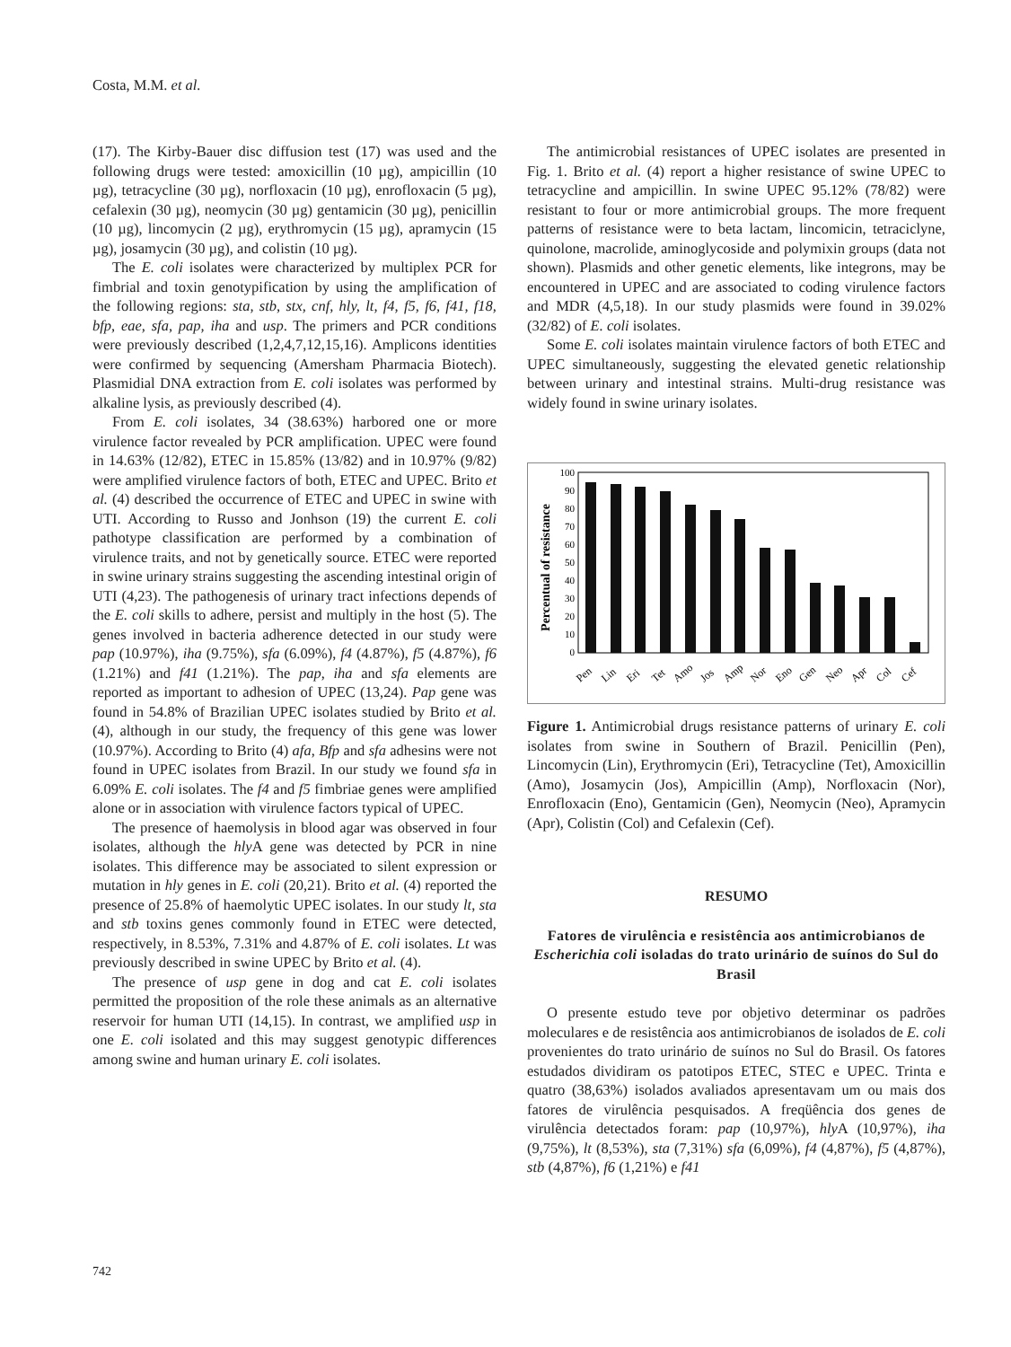Costa, M.M. et al.
(17). The Kirby-Bauer disc diffusion test (17) was used and the following drugs were tested: amoxicillin (10 µg), ampicillin (10 µg), tetracycline (30 µg), norfloxacin (10 µg), enrofloxacin (5 µg), cefalexin (30 µg), neomycin (30 µg) gentamicin (30 µg), penicillin (10 µg), lincomycin (2 µg), erythromycin (15 µg), apramycin (15 µg), josamycin (30 µg), and colistin (10 µg).
The E. coli isolates were characterized by multiplex PCR for fimbrial and toxin genotypification by using the amplification of the following regions: sta, stb, stx, cnf, hly, lt, f4, f5, f6, f41, f18, bfp, eae, sfa, pap, iha and usp. The primers and PCR conditions were previously described (1,2,4,7,12,15,16). Amplicons identities were confirmed by sequencing (Amersham Pharmacia Biotech). Plasmidial DNA extraction from E. coli isolates was performed by alkaline lysis, as previously described (4).
From E. coli isolates, 34 (38.63%) harbored one or more virulence factor revealed by PCR amplification. UPEC were found in 14.63% (12/82), ETEC in 15.85% (13/82) and in 10.97% (9/82) were amplified virulence factors of both, ETEC and UPEC. Brito et al. (4) described the occurrence of ETEC and UPEC in swine with UTI. According to Russo and Jonhson (19) the current E. coli pathotype classification are performed by a combination of virulence traits, and not by genetically source. ETEC were reported in swine urinary strains suggesting the ascending intestinal origin of UTI (4,23). The pathogenesis of urinary tract infections depends of the E. coli skills to adhere, persist and multiply in the host (5). The genes involved in bacteria adherence detected in our study were pap (10.97%), iha (9.75%), sfa (6.09%), f4 (4.87%), f5 (4.87%), f6 (1.21%) and f41 (1.21%). The pap, iha and sfa elements are reported as important to adhesion of UPEC (13,24). Pap gene was found in 54.8% of Brazilian UPEC isolates studied by Brito et al. (4), although in our study, the frequency of this gene was lower (10.97%). According to Brito (4) afa, Bfp and sfa adhesins were not found in UPEC isolates from Brazil. In our study we found sfa in 6.09% E. coli isolates. The f4 and f5 fimbriae genes were amplified alone or in association with virulence factors typical of UPEC.
The presence of haemolysis in blood agar was observed in four isolates, although the hly A gene was detected by PCR in nine isolates. This difference may be associated to silent expression or mutation in hly genes in E. coli (20,21). Brito et al. (4) reported the presence of 25.8% of haemolytic UPEC isolates. In our study lt, sta and stb toxins genes commonly found in ETEC were detected, respectively, in 8.53%, 7.31% and 4.87% of E. coli isolates. Lt was previously described in swine UPEC by Brito et al. (4).
The presence of usp gene in dog and cat E. coli isolates permitted the proposition of the role these animals as an alternative reservoir for human UTI (14,15). In contrast, we amplified usp in one E. coli isolated and this may suggest genotypic differences among swine and human urinary E. coli isolates.
The antimicrobial resistances of UPEC isolates are presented in Fig. 1. Brito et al. (4) report a higher resistance of swine UPEC to tetracycline and ampicillin. In swine UPEC 95.12% (78/82) were resistant to four or more antimicrobial groups. The more frequent patterns of resistance were to beta lactam, lincomicin, tetraciclyne, quinolone, macrolide, aminoglycoside and polymixin groups (data not shown). Plasmids and other genetic elements, like integrons, may be encountered in UPEC and are associated to coding virulence factors and MDR (4,5,18). In our study plasmids were found in 39.02% (32/82) of E. coli isolates.
Some E. coli isolates maintain virulence factors of both ETEC and UPEC simultaneously, suggesting the elevated genetic relationship between urinary and intestinal strains. Multi-drug resistance was widely found in swine urinary isolates.
Percentual of resistance
0
10
20
30
40
50
60
70
80
90
100
Pen
Lin
Eri
Tet
Amo
Jos
Amp
Nor
Eno
Gen
Neo
Apr
Col
Cef
Figure 1. Antimicrobial drugs resistance patterns of urinary E. coli isolates from swine in Southern of Brazil. Penicillin (Pen), Lincomycin (Lin), Erythromycin (Eri), Tetracycline (Tet), Amoxicillin (Amo), Josamycin (Jos), Ampicillin (Amp), Norfloxacin (Nor), Enrofloxacin (Eno), Gentamicin (Gen), Neomycin (Neo), Apramycin (Apr), Colistin (Col) and Cefalexin (Cef).
RESUMO
Fatores de virulência e resistência aos antimicrobianos de Escherichia coli isoladas do trato urinário de suínos do Sul do Brasil
O presente estudo teve por objetivo determinar os padrões moleculares e de resistência aos antimicrobianos de isolados de E. coli provenientes do trato urinário de suínos no Sul do Brasil. Os fatores estudados dividiram os patotipos ETEC, STEC e UPEC. Trinta e quatro (38,63%) isolados avaliados apresentavam um ou mais dos fatores de virulência pesquisados. A freqüência dos genes de virulência detectados foram: pap (10,97%), hly A (10,97%), iha (9,75%), lt (8,53%), sta (7,31%) sfa (6,09%), f4 (4,87%), f5 (4,87%), stb (4,87%), f6 (1,21%) e f41
742